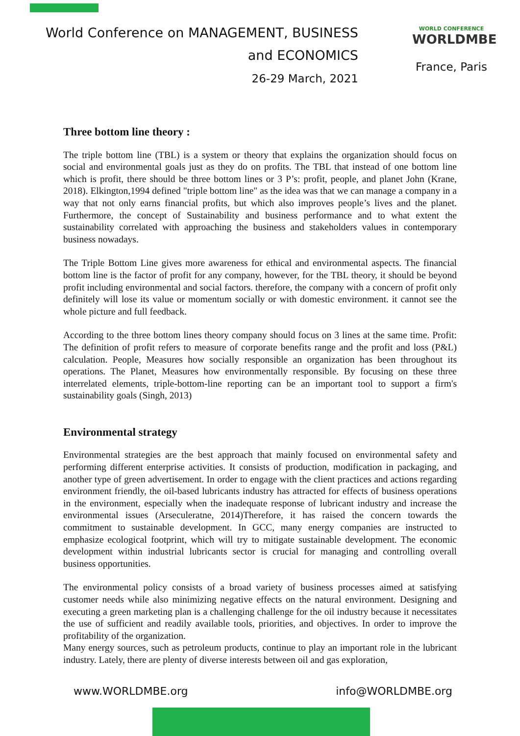World Conference on MANAGEMENT, BUSINESS
and ECONOMICS
26-29 March, 2021
WORLD CONFERENCE
WORLDMBE
France, Paris
Three bottom line theory :
The triple bottom line (TBL) is a system or theory that explains the organization should focus on social and environmental goals just as they do on profits. The TBL that instead of one bottom line which is profit, there should be three bottom lines or 3 P’s: profit, people, and planet John (Krane, 2018). Elkington,1994 defined "triple bottom line" as the idea was that we can manage a company in a way that not only earns financial profits, but which also improves people’s lives and the planet. Furthermore, the concept of Sustainability and business performance and to what extent the sustainability correlated with approaching the business and stakeholders values in contemporary business nowadays.
The Triple Bottom Line gives more awareness for ethical and environmental aspects. The financial bottom line is the factor of profit for any company, however, for the TBL theory, it should be beyond profit including environmental and social factors. therefore, the company with a concern of profit only definitely will lose its value or momentum socially or with domestic environment. it cannot see the whole picture and full feedback.
According to the three bottom lines theory company should focus on 3 lines at the same time. Profit: The definition of profit refers to measure of corporate benefits range and the profit and loss (P&L) calculation. People, Measures how socially responsible an organization has been throughout its operations. The Planet, Measures how environmentally responsible. By focusing on these three interrelated elements, triple-bottom-line reporting can be an important tool to support a firm's sustainability goals (Singh, 2013)
Environmental strategy
Environmental strategies are the best approach that mainly focused on environmental safety and performing different enterprise activities. It consists of production, modification in packaging, and another type of green advertisement. In order to engage with the client practices and actions regarding environment friendly, the oil-based lubricants industry has attracted for effects of business operations in the environment, especially when the inadequate response of lubricant industry and increase the environmental issues (Arseculeratne, 2014)Therefore, it has raised the concern towards the commitment to sustainable development. In GCC, many energy companies are instructed to emphasize ecological footprint, which will try to mitigate sustainable development. The economic development within industrial lubricants sector is crucial for managing and controlling overall business opportunities.
The environmental policy consists of a broad variety of business processes aimed at satisfying customer needs while also minimizing negative effects on the natural environment. Designing and executing a green marketing plan is a challenging challenge for the oil industry because it necessitates the use of sufficient and readily available tools, priorities, and objectives. In order to improve the profitability of the organization.
Many energy sources, such as petroleum products, continue to play an important role in the lubricant industry. Lately, there are plenty of diverse interests between oil and gas exploration,
www.WORLDMBE.org info@WORLDMBE.org